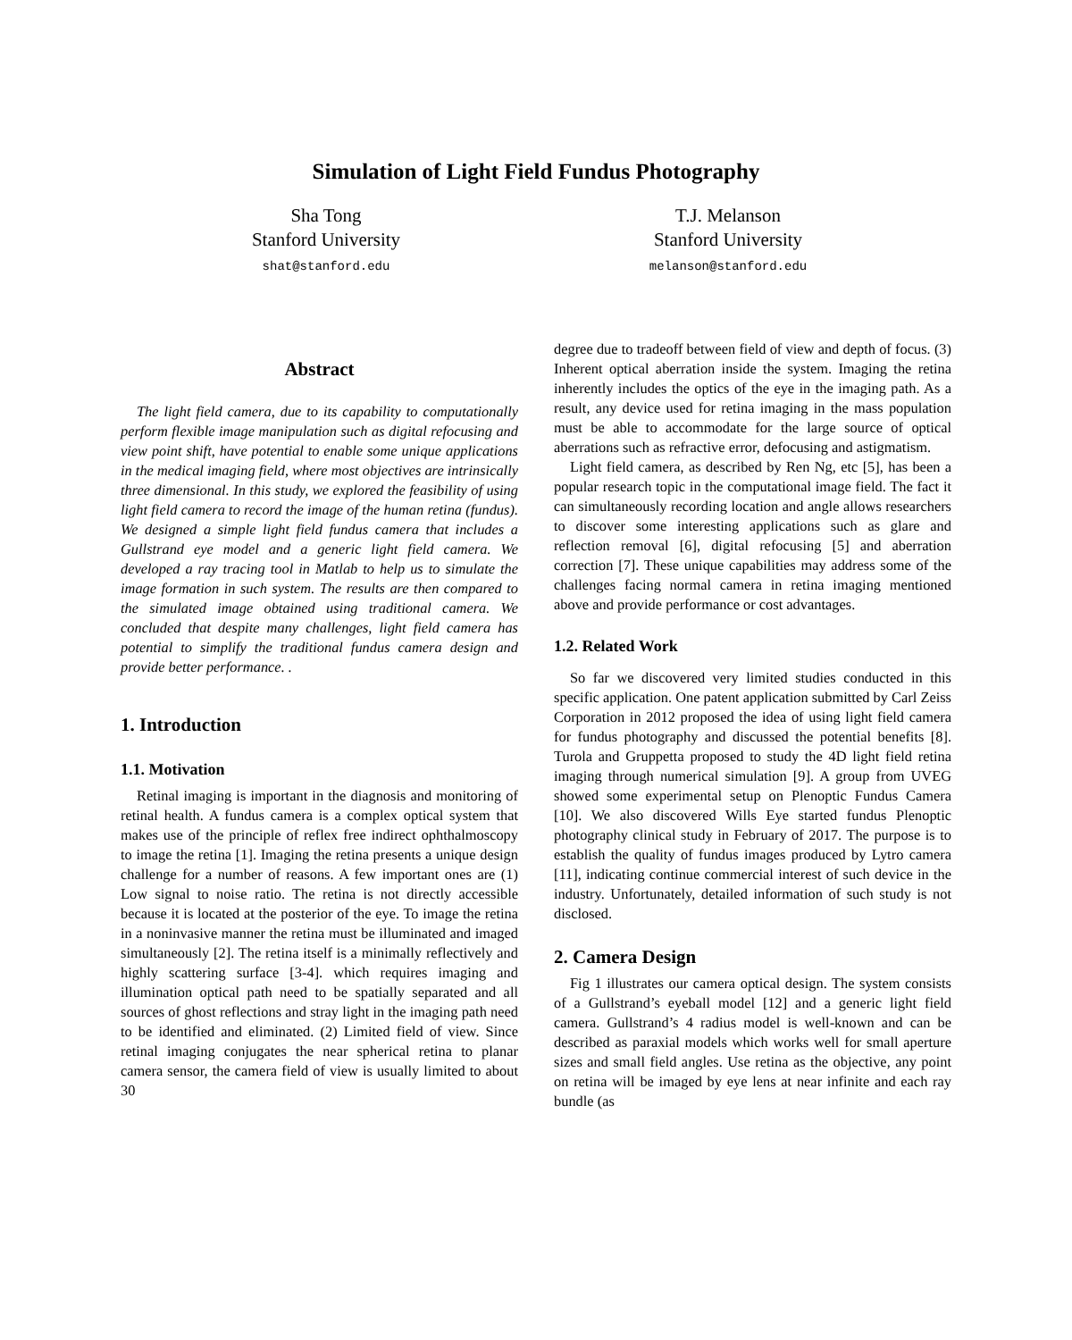Simulation of Light Field Fundus Photography
Sha Tong
Stanford University
shat@stanford.edu
T.J. Melanson
Stanford University
melanson@stanford.edu
Abstract
The light field camera, due to its capability to computationally perform flexible image manipulation such as digital refocusing and view point shift, have potential to enable some unique applications in the medical imaging field, where most objectives are intrinsically three dimensional. In this study, we explored the feasibility of using light field camera to record the image of the human retina (fundus). We designed a simple light field fundus camera that includes a Gullstrand eye model and a generic light field camera. We developed a ray tracing tool in Matlab to help us to simulate the image formation in such system. The results are then compared to the simulated image obtained using traditional camera. We concluded that despite many challenges, light field camera has potential to simplify the traditional fundus camera design and provide better performance. .
1. Introduction
1.1. Motivation
Retinal imaging is important in the diagnosis and monitoring of retinal health. A fundus camera is a complex optical system that makes use of the principle of reflex free indirect ophthalmoscopy to image the retina [1]. Imaging the retina presents a unique design challenge for a number of reasons. A few important ones are (1) Low signal to noise ratio. The retina is not directly accessible because it is located at the posterior of the eye. To image the retina in a noninvasive manner the retina must be illuminated and imaged simultaneously [2]. The retina itself is a minimally reflectively and highly scattering surface [3-4]. which requires imaging and illumination optical path need to be spatially separated and all sources of ghost reflections and stray light in the imaging path need to be identified and eliminated. (2) Limited field of view. Since retinal imaging conjugates the near spherical retina to planar camera sensor, the camera field of view is usually limited to about 30
degree due to tradeoff between field of view and depth of focus. (3) Inherent optical aberration inside the system. Imaging the retina inherently includes the optics of the eye in the imaging path. As a result, any device used for retina imaging in the mass population must be able to accommodate for the large source of optical aberrations such as refractive error, defocusing and astigmatism.
Light field camera, as described by Ren Ng, etc [5], has been a popular research topic in the computational image field. The fact it can simultaneously recording location and angle allows researchers to discover some interesting applications such as glare and reflection removal [6], digital refocusing [5] and aberration correction [7]. These unique capabilities may address some of the challenges facing normal camera in retina imaging mentioned above and provide performance or cost advantages.
1.2. Related Work
So far we discovered very limited studies conducted in this specific application. One patent application submitted by Carl Zeiss Corporation in 2012 proposed the idea of using light field camera for fundus photography and discussed the potential benefits [8]. Turola and Gruppetta proposed to study the 4D light field retina imaging through numerical simulation [9]. A group from UVEG showed some experimental setup on Plenoptic Fundus Camera [10]. We also discovered Wills Eye started fundus Plenoptic photography clinical study in February of 2017. The purpose is to establish the quality of fundus images produced by Lytro camera [11], indicating continue commercial interest of such device in the industry. Unfortunately, detailed information of such study is not disclosed.
2. Camera Design
Fig 1 illustrates our camera optical design. The system consists of a Gullstrand’s eyeball model [12] and a generic light field camera. Gullstrand’s 4 radius model is well-known and can be described as paraxial models which works well for small aperture sizes and small field angles. Use retina as the objective, any point on retina will be imaged by eye lens at near infinite and each ray bundle (as